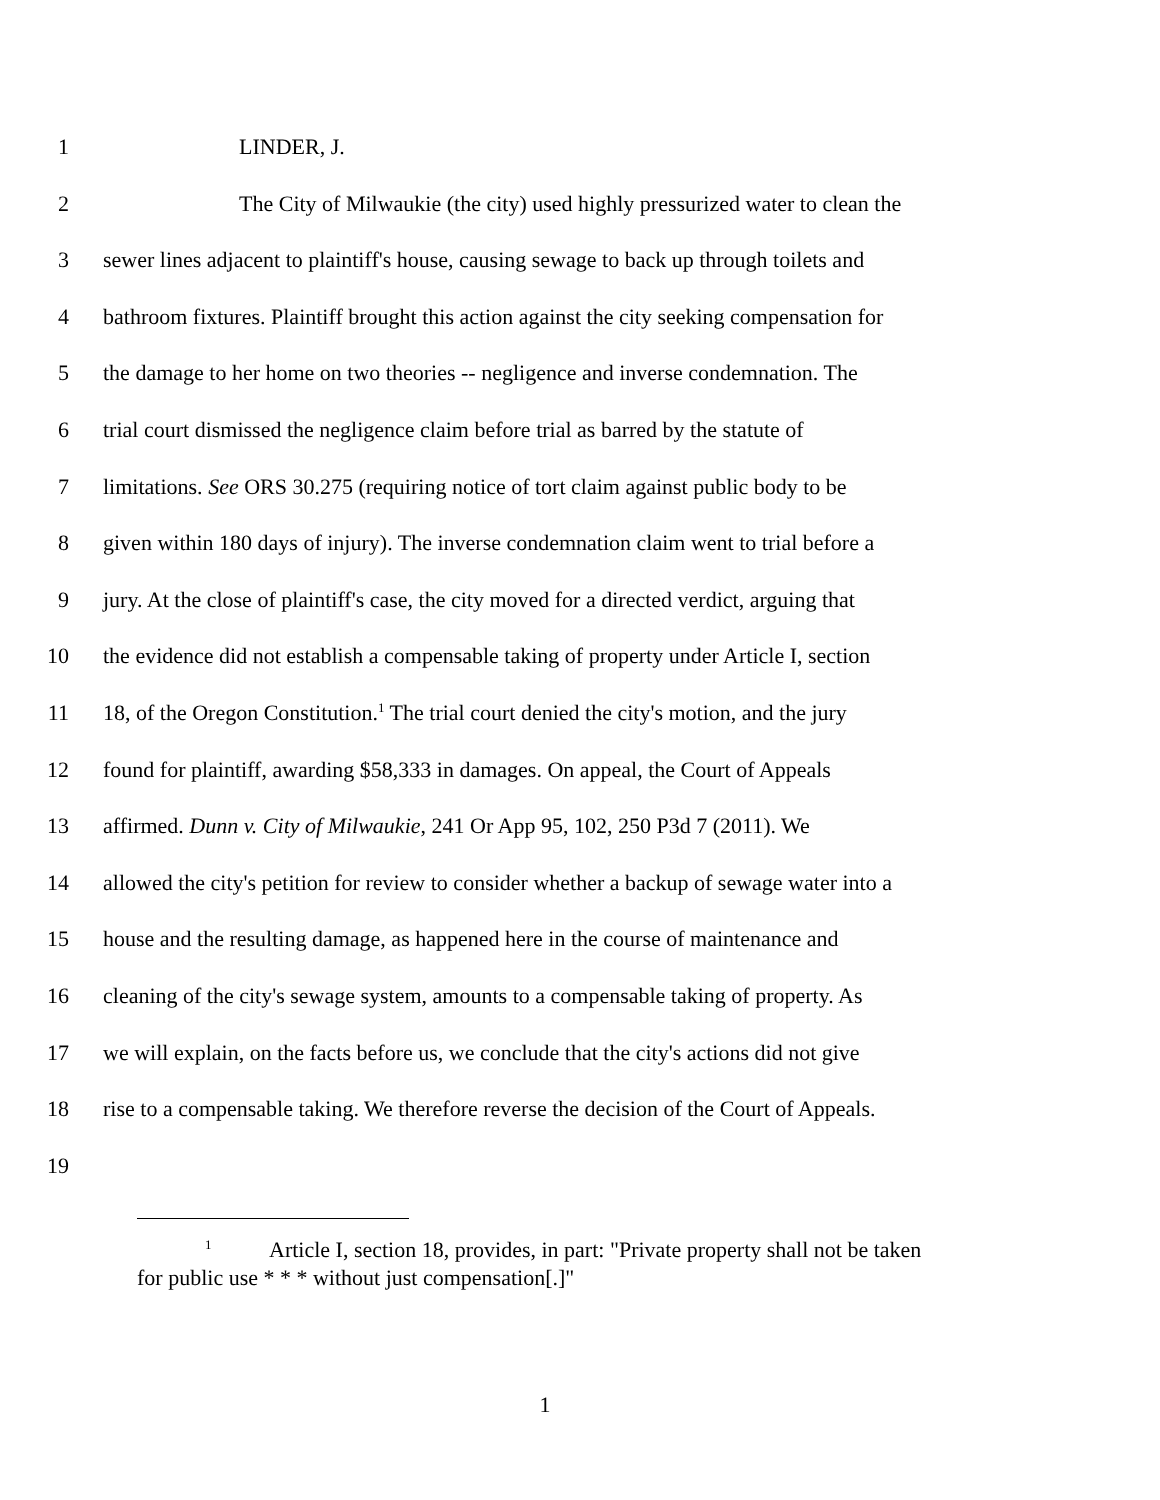1 LINDER, J.
2 The City of Milwaukie (the city) used highly pressurized water to clean the
3 sewer lines adjacent to plaintiff's house, causing sewage to back up through toilets and
4 bathroom fixtures. Plaintiff brought this action against the city seeking compensation for
5 the damage to her home on two theories -- negligence and inverse condemnation. The
6 trial court dismissed the negligence claim before trial as barred by the statute of
7 limitations. See ORS 30.275 (requiring notice of tort claim against public body to be
8 given within 180 days of injury). The inverse condemnation claim went to trial before a
9 jury. At the close of plaintiff's case, the city moved for a directed verdict, arguing that
10 the evidence did not establish a compensable taking of property under Article I, section
11 18, of the Oregon Constitution.<sup>1</sup> The trial court denied the city's motion, and the jury
12 found for plaintiff, awarding $58,333 in damages. On appeal, the Court of Appeals
13 affirmed. Dunn v. City of Milwaukie, 241 Or App 95, 102, 250 P3d 7 (2011). We
14 allowed the city's petition for review to consider whether a backup of sewage water into a
15 house and the resulting damage, as happened here in the course of maintenance and
16 cleaning of the city's sewage system, amounts to a compensable taking of property. As
17 we will explain, on the facts before us, we conclude that the city's actions did not give
18 rise to a compensable taking. We therefore reverse the decision of the Court of Appeals.
19
<sup>1</sup> Article I, section 18, provides, in part: "Private property shall not be taken
for public use * * * without just compensation[.]"
1